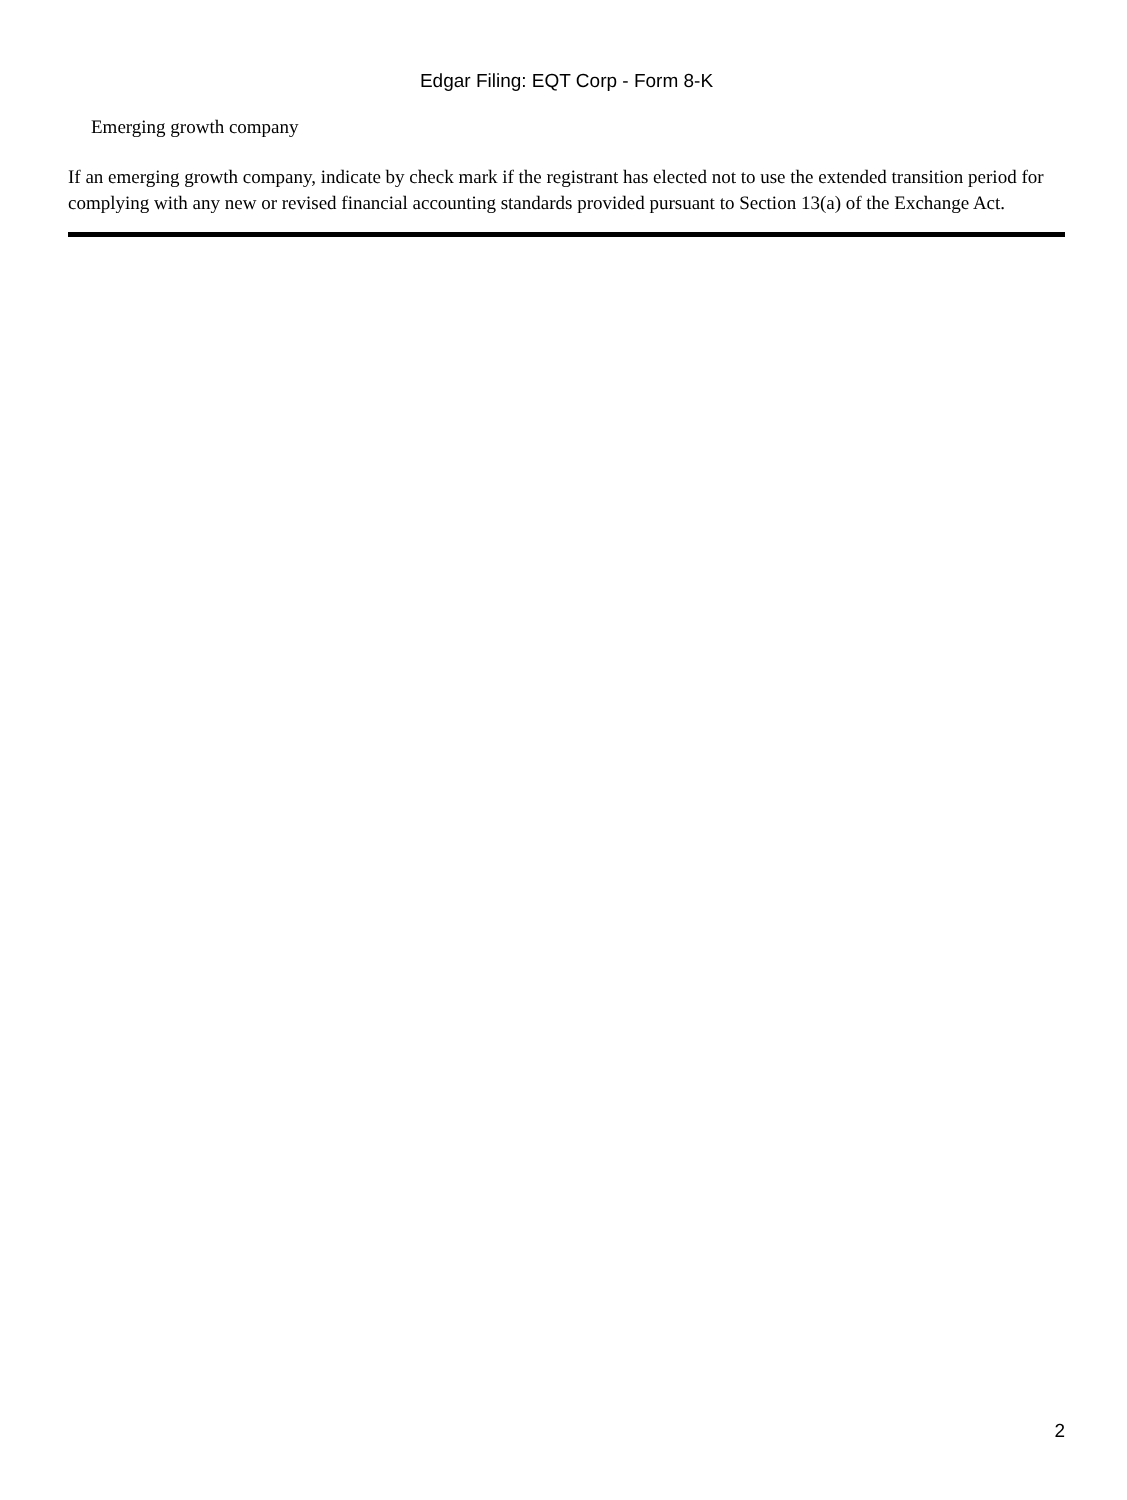Edgar Filing: EQT Corp - Form 8-K
Emerging growth company
If an emerging growth company, indicate by check mark if the registrant has elected not to use the extended transition period for complying with any new or revised financial accounting standards provided pursuant to Section 13(a) of the Exchange Act.
2